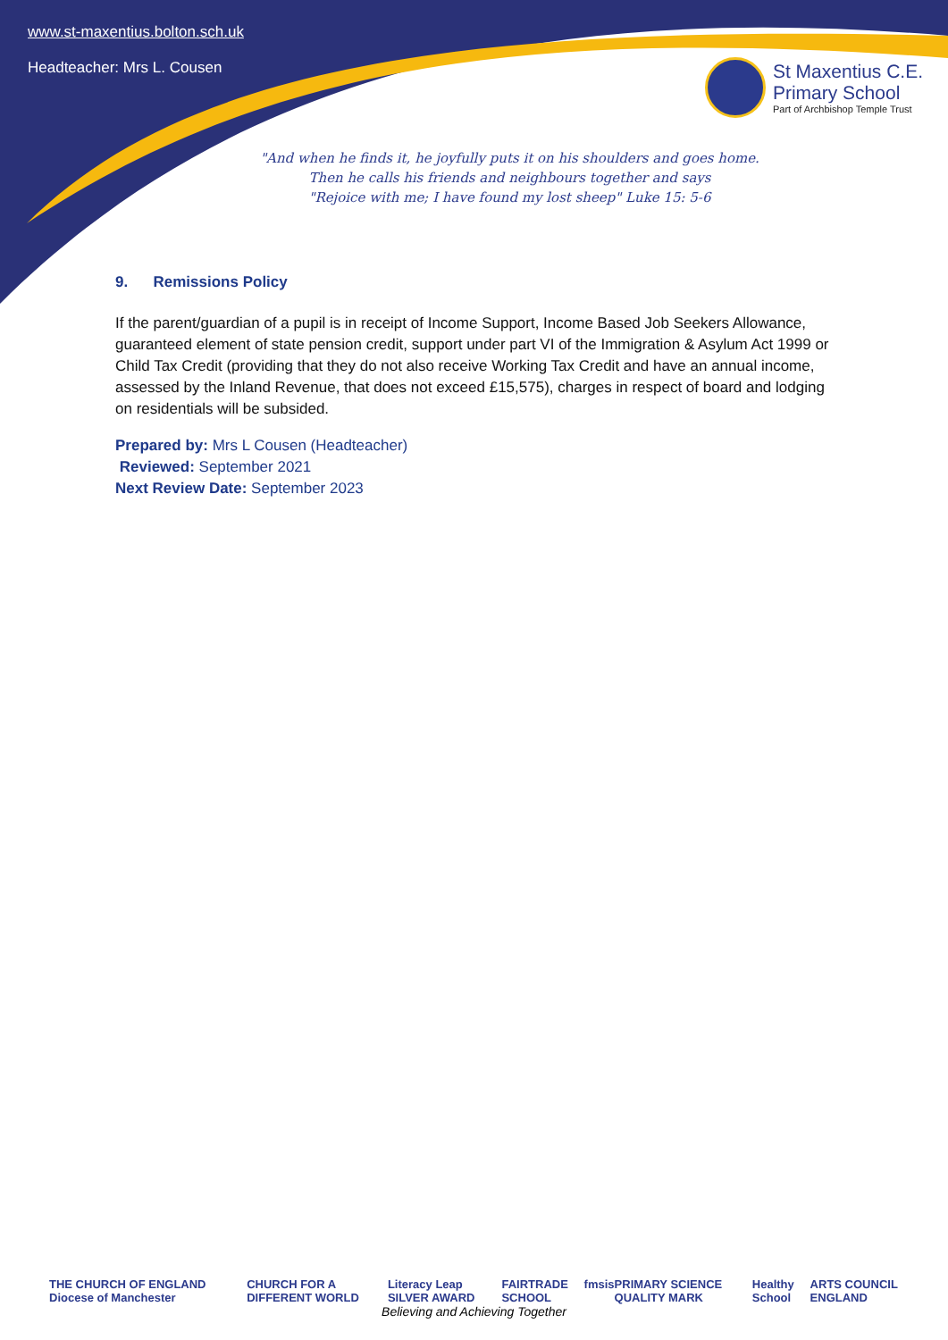www.st-maxentius.bolton.sch.uk
Headteacher: Mrs L. Cousen
St Maxentius C.E.
Primary School
Part of Archbishop Temple Trust
"And when he finds it, he joyfully puts it on his shoulders and goes home.
Then he calls his friends and neighbours together and says
"Rejoice with me; I have found my lost sheep" Luke 15: 5-6
9. Remissions Policy
If the parent/guardian of a pupil is in receipt of Income Support, Income Based Job Seekers Allowance, guaranteed element of state pension credit, support under part VI of the Immigration & Asylum Act 1999 or Child Tax Credit (providing that they do not also receive Working Tax Credit and have an annual income, assessed by the Inland Revenue, that does not exceed £15,575), charges in respect of board and lodging on residentials will be subsided.
Prepared by: Mrs L Cousen (Headteacher)
Reviewed: September 2021
Next Review Date: September 2023
THE CHURCH OF ENGLAND Diocese of Manchester CHURCH FOR A DIFFERENT WORLD Literacy Leap SILVER AWARD FAIRTRADE SCHOOL fmsis PRIMARY SCIENCE QUALITY MARK Healthy School ARTS COUNCIL ENGLAND
Believing and Achieving Together